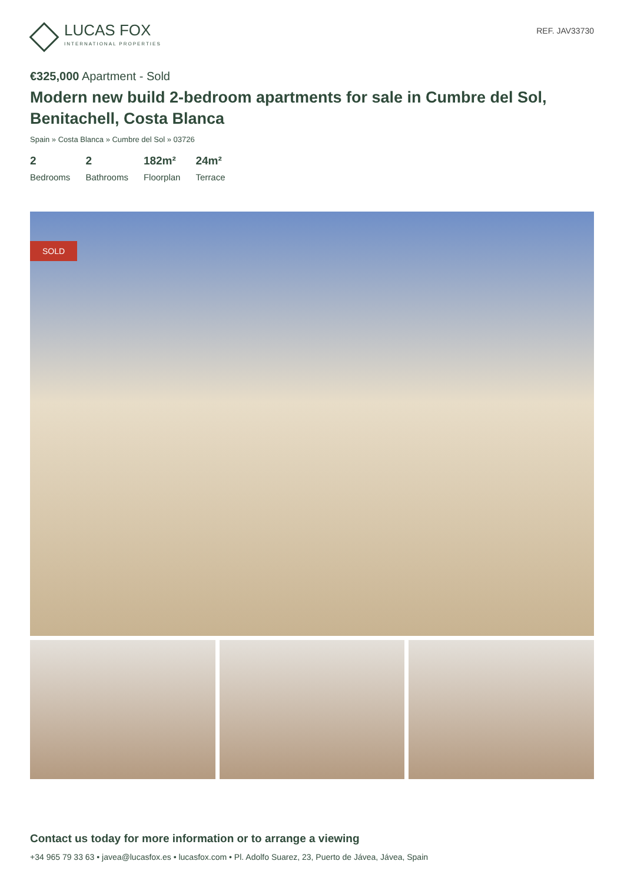LUCAS FOX
INTERNATIONAL PROPERTIES
REF. JAV33730
€325,000 Apartment - Sold
Modern new build 2-bedroom apartments for sale in Cumbre del Sol, Benitachell, Costa Blanca
Spain » Costa Blanca » Cumbre del Sol » 03726
2
Bedrooms
2
Bathrooms
182m²
Floorplan
24m²
Terrace
SOLD
Contact us today for more information or to arrange a viewing
+34 965 79 33 63 • javea@lucasfox.es • lucasfox.com • Pl. Adolfo Suarez, 23, Puerto de Jávea, Jávea, Spain